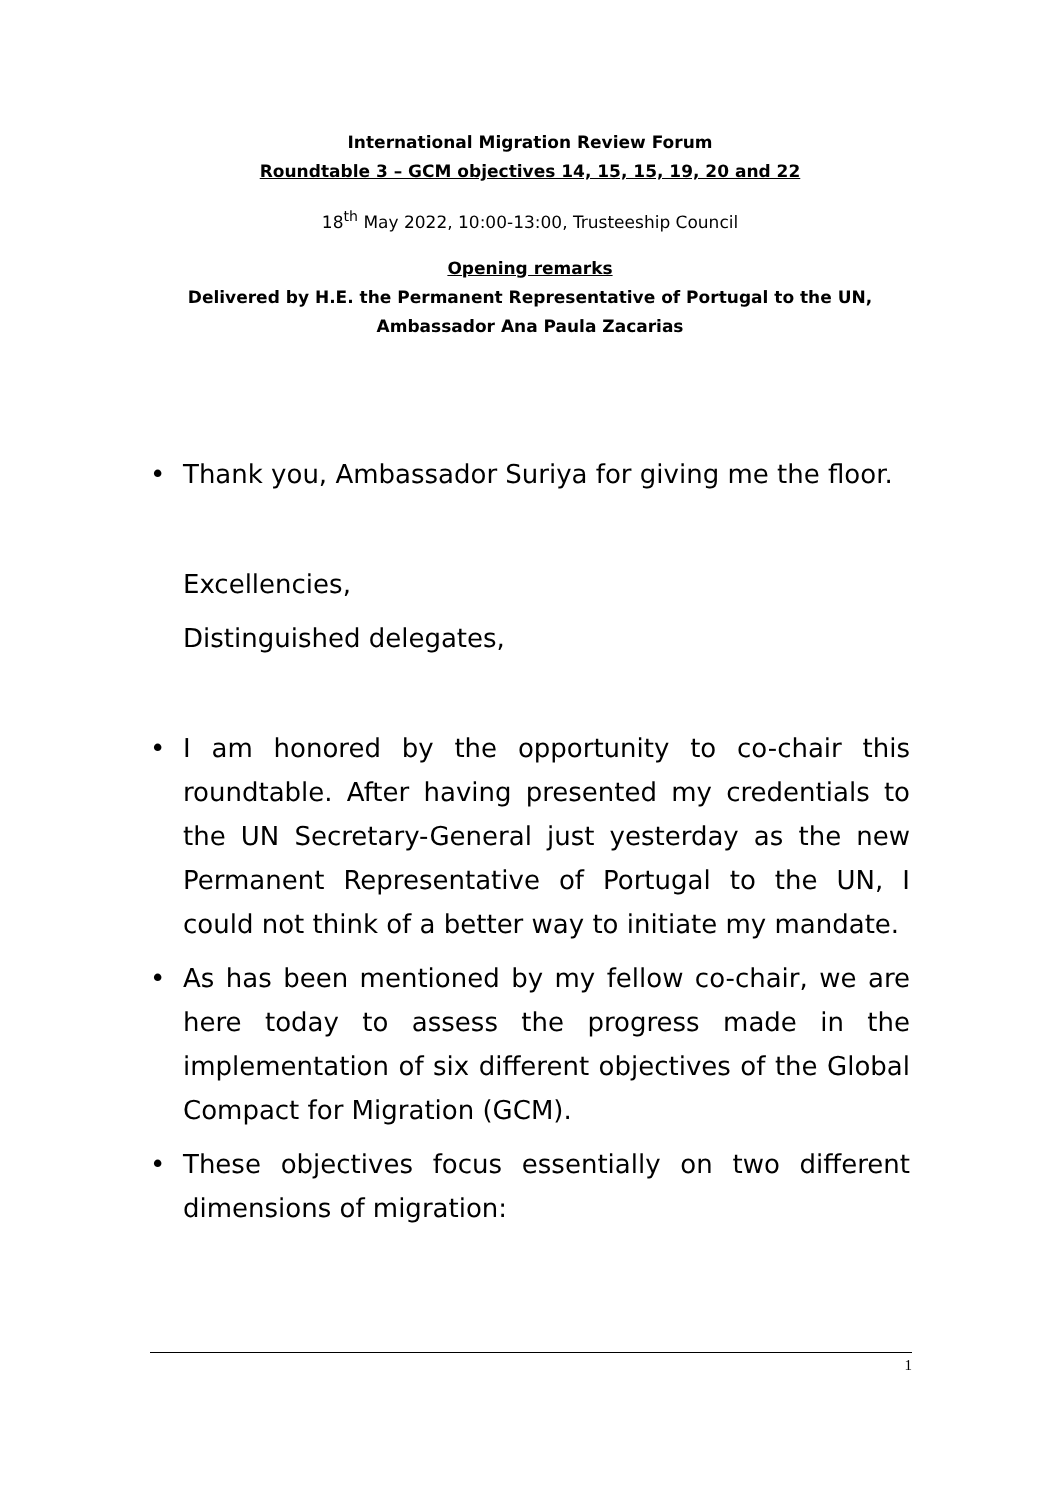International Migration Review Forum
Roundtable 3 – GCM objectives 14, 15, 15, 19, 20 and 22
18<sup>th</sup> May 2022, 10:00-13:00, Trusteeship Council
Opening remarks
Delivered by H.E. the Permanent Representative of Portugal to the UN,
Ambassador Ana Paula Zacarias
• Thank you, Ambassador Suriya for giving me the floor.
Excellencies,
Distinguished delegates,
• I am honored by the opportunity to co-chair this roundtable. After having presented my credentials to the UN Secretary-General just yesterday as the new Permanent Representative of Portugal to the UN, I could not think of a better way to initiate my mandate.
• As has been mentioned by my fellow co-chair, we are here today to assess the progress made in the implementation of six different objectives of the Global Compact for Migration (GCM).
• These objectives focus essentially on two different dimensions of migration:
1